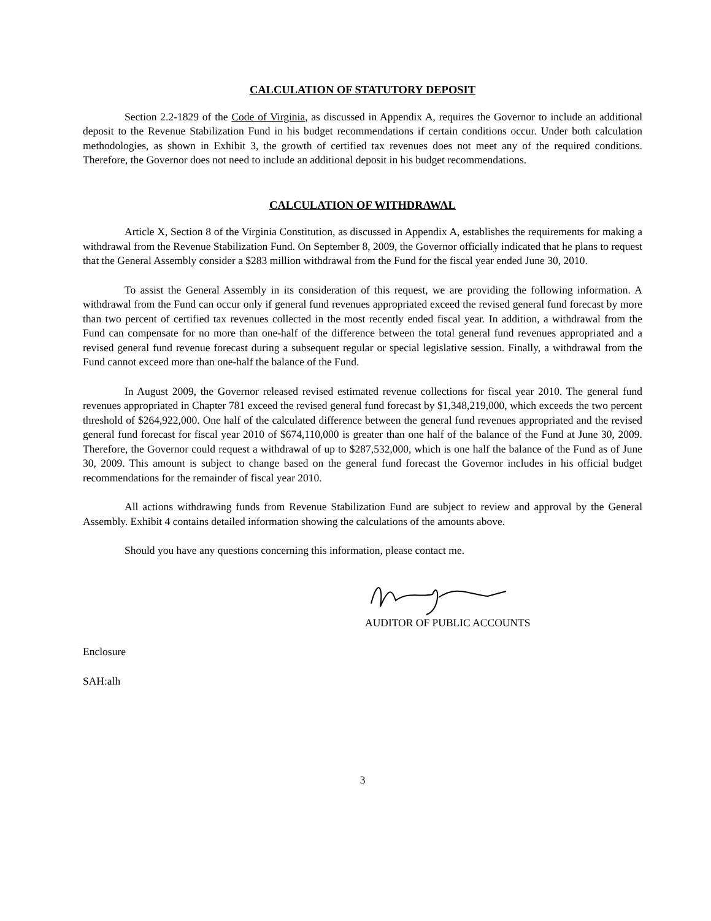CALCULATION OF STATUTORY DEPOSIT
Section 2.2-1829 of the Code of Virginia, as discussed in Appendix A, requires the Governor to include an additional deposit to the Revenue Stabilization Fund in his budget recommendations if certain conditions occur. Under both calculation methodologies, as shown in Exhibit 3, the growth of certified tax revenues does not meet any of the required conditions. Therefore, the Governor does not need to include an additional deposit in his budget recommendations.
CALCULATION OF WITHDRAWAL
Article X, Section 8 of the Virginia Constitution, as discussed in Appendix A, establishes the requirements for making a withdrawal from the Revenue Stabilization Fund. On September 8, 2009, the Governor officially indicated that he plans to request that the General Assembly consider a $283 million withdrawal from the Fund for the fiscal year ended June 30, 2010.
To assist the General Assembly in its consideration of this request, we are providing the following information. A withdrawal from the Fund can occur only if general fund revenues appropriated exceed the revised general fund forecast by more than two percent of certified tax revenues collected in the most recently ended fiscal year. In addition, a withdrawal from the Fund can compensate for no more than one-half of the difference between the total general fund revenues appropriated and a revised general fund revenue forecast during a subsequent regular or special legislative session. Finally, a withdrawal from the Fund cannot exceed more than one-half the balance of the Fund.
In August 2009, the Governor released revised estimated revenue collections for fiscal year 2010. The general fund revenues appropriated in Chapter 781 exceed the revised general fund forecast by $1,348,219,000, which exceeds the two percent threshold of $264,922,000. One half of the calculated difference between the general fund revenues appropriated and the revised general fund forecast for fiscal year 2010 of $674,110,000 is greater than one half of the balance of the Fund at June 30, 2009. Therefore, the Governor could request a withdrawal of up to $287,532,000, which is one half the balance of the Fund as of June 30, 2009. This amount is subject to change based on the general fund forecast the Governor includes in his official budget recommendations for the remainder of fiscal year 2010.
All actions withdrawing funds from Revenue Stabilization Fund are subject to review and approval by the General Assembly. Exhibit 4 contains detailed information showing the calculations of the amounts above.
Should you have any questions concerning this information, please contact me.
AUDITOR OF PUBLIC ACCOUNTS
Enclosure
SAH:alh
3